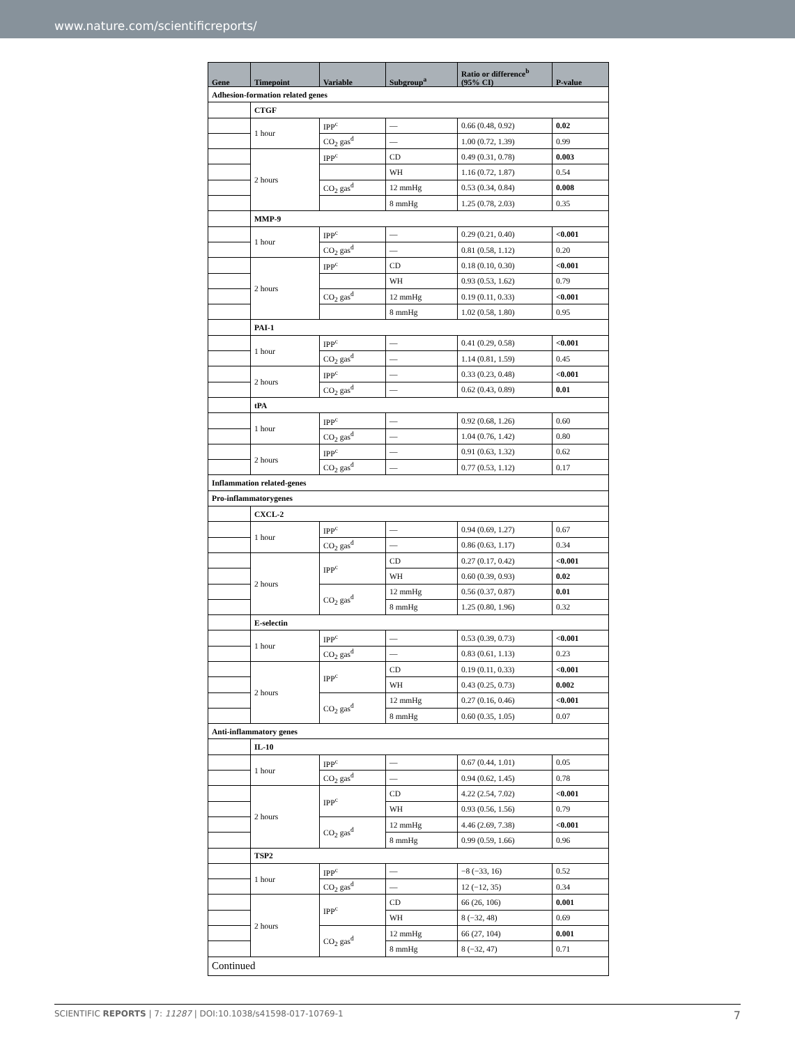www.nature.com/scientificreports/
| Gene | Timepoint | Variable | Subgroup<sup>a</sup> | Ratio or difference<sup>b</sup> (95% CI) | P-value |
| --- | --- | --- | --- | --- | --- |
| Adhesion-formation related genes | | | | | |
| | CTGF | | | | |
| | 1 hour | IPP<sup>c</sup> | — | 0.66 (0.48, 0.92) | 0.02 |
| | | CO<sub>2</sub> gas<sup>d</sup> | — | 1.00 (0.72, 1.39) | 0.99 |
| | 2 hours | IPP<sup>c</sup> | CD | 0.49 (0.31, 0.78) | 0.003 |
| | | | WH | 1.16 (0.72, 1.87) | 0.54 |
| | | CO<sub>2</sub> gas<sup>d</sup> | 12 mmHg | 0.53 (0.34, 0.84) | 0.008 |
| | | | 8 mmHg | 1.25 (0.78, 2.03) | 0.35 |
| | MMP-9 | | | | |
| | 1 hour | IPP<sup>c</sup> | — | 0.29 (0.21, 0.40) | <0.001 |
| | | CO<sub>2</sub> gas<sup>d</sup> | — | 0.81 (0.58, 1.12) | 0.20 |
| | 2 hours | IPP<sup>c</sup> | CD | 0.18 (0.10, 0.30) | <0.001 |
| | | | WH | 0.93 (0.53, 1.62) | 0.79 |
| | | CO<sub>2</sub> gas<sup>d</sup> | 12 mmHg | 0.19 (0.11, 0.33) | <0.001 |
| | | | 8 mmHg | 1.02 (0.58, 1.80) | 0.95 |
| | PAI-1 | | | | |
| | 1 hour | IPP<sup>c</sup> | — | 0.41 (0.29, 0.58) | <0.001 |
| | | CO<sub>2</sub> gas<sup>d</sup> | — | 1.14 (0.81, 1.59) | 0.45 |
| | 2 hours | IPP<sup>c</sup> | — | 0.33 (0.23, 0.48) | <0.001 |
| | | CO<sub>2</sub> gas<sup>d</sup> | — | 0.62 (0.43, 0.89) | 0.01 |
| | tPA | | | | |
| | 1 hour | IPP<sup>c</sup> | — | 0.92 (0.68, 1.26) | 0.60 |
| | | CO<sub>2</sub> gas<sup>d</sup> | — | 1.04 (0.76, 1.42) | 0.80 |
| | 2 hours | IPP<sup>c</sup> | — | 0.91 (0.63, 1.32) | 0.62 |
| | | CO<sub>2</sub> gas<sup>d</sup> | — | 0.77 (0.53, 1.12) | 0.17 |
| Inflammation related-genes | | | | | |
| Pro-inflammatorygenes | | | | | |
| | CXCL-2 | | | | |
| | 1 hour | IPP<sup>c</sup> | — | 0.94 (0.69, 1.27) | 0.67 |
| | | CO<sub>2</sub> gas<sup>d</sup> | — | 0.86 (0.63, 1.17) | 0.34 |
| | 2 hours | IPP<sup>c</sup> | CD | 0.27 (0.17, 0.42) | <0.001 |
| | | | WH | 0.60 (0.39, 0.93) | 0.02 |
| | | CO<sub>2</sub> gas<sup>d</sup> | 12 mmHg | 0.56 (0.37, 0.87) | 0.01 |
| | | | 8 mmHg | 1.25 (0.80, 1.96) | 0.32 |
| | E-selectin | | | | |
| | 1 hour | IPP<sup>c</sup> | — | 0.53 (0.39, 0.73) | <0.001 |
| | | CO<sub>2</sub> gas<sup>d</sup> | — | 0.83 (0.61, 1.13) | 0.23 |
| | 2 hours | IPP<sup>c</sup> | CD | 0.19 (0.11, 0.33) | <0.001 |
| | | | WH | 0.43 (0.25, 0.73) | 0.002 |
| | | CO<sub>2</sub> gas<sup>d</sup> | 12 mmHg | 0.27 (0.16, 0.46) | <0.001 |
| | | | 8 mmHg | 0.60 (0.35, 1.05) | 0.07 |
| Anti-inflammatory genes | | | | | |
| | IL-10 | | | | |
| | 1 hour | IPP<sup>c</sup> | — | 0.67 (0.44, 1.01) | 0.05 |
| | | CO<sub>2</sub> gas<sup>d</sup> | — | 0.94 (0.62, 1.45) | 0.78 |
| | 2 hours | IPP<sup>c</sup> | CD | 4.22 (2.54, 7.02) | <0.001 |
| | | | WH | 0.93 (0.56, 1.56) | 0.79 |
| | | CO<sub>2</sub> gas<sup>d</sup> | 12 mmHg | 4.46 (2.69, 7.38) | <0.001 |
| | | | 8 mmHg | 0.99 (0.59, 1.66) | 0.96 |
| | TSP2 | | | | |
| | 1 hour | IPP<sup>c</sup> | — | −8 (−33, 16) | 0.52 |
| | | CO<sub>2</sub> gas<sup>d</sup> | — | 12 (−12, 35) | 0.34 |
| | 2 hours | IPP<sup>c</sup> | CD | 66 (26, 106) | 0.001 |
| | | | WH | 8 (−32, 48) | 0.69 |
| | | CO<sub>2</sub> gas<sup>d</sup> | 12 mmHg | 66 (27, 104) | 0.001 |
| | | | 8 mmHg | 8 (−32, 47) | 0.71 |
| Continued | | | | | |
SCIENTIFIC REPORTS | 7: 11287 | DOI:10.1038/s41598-017-10769-1 7